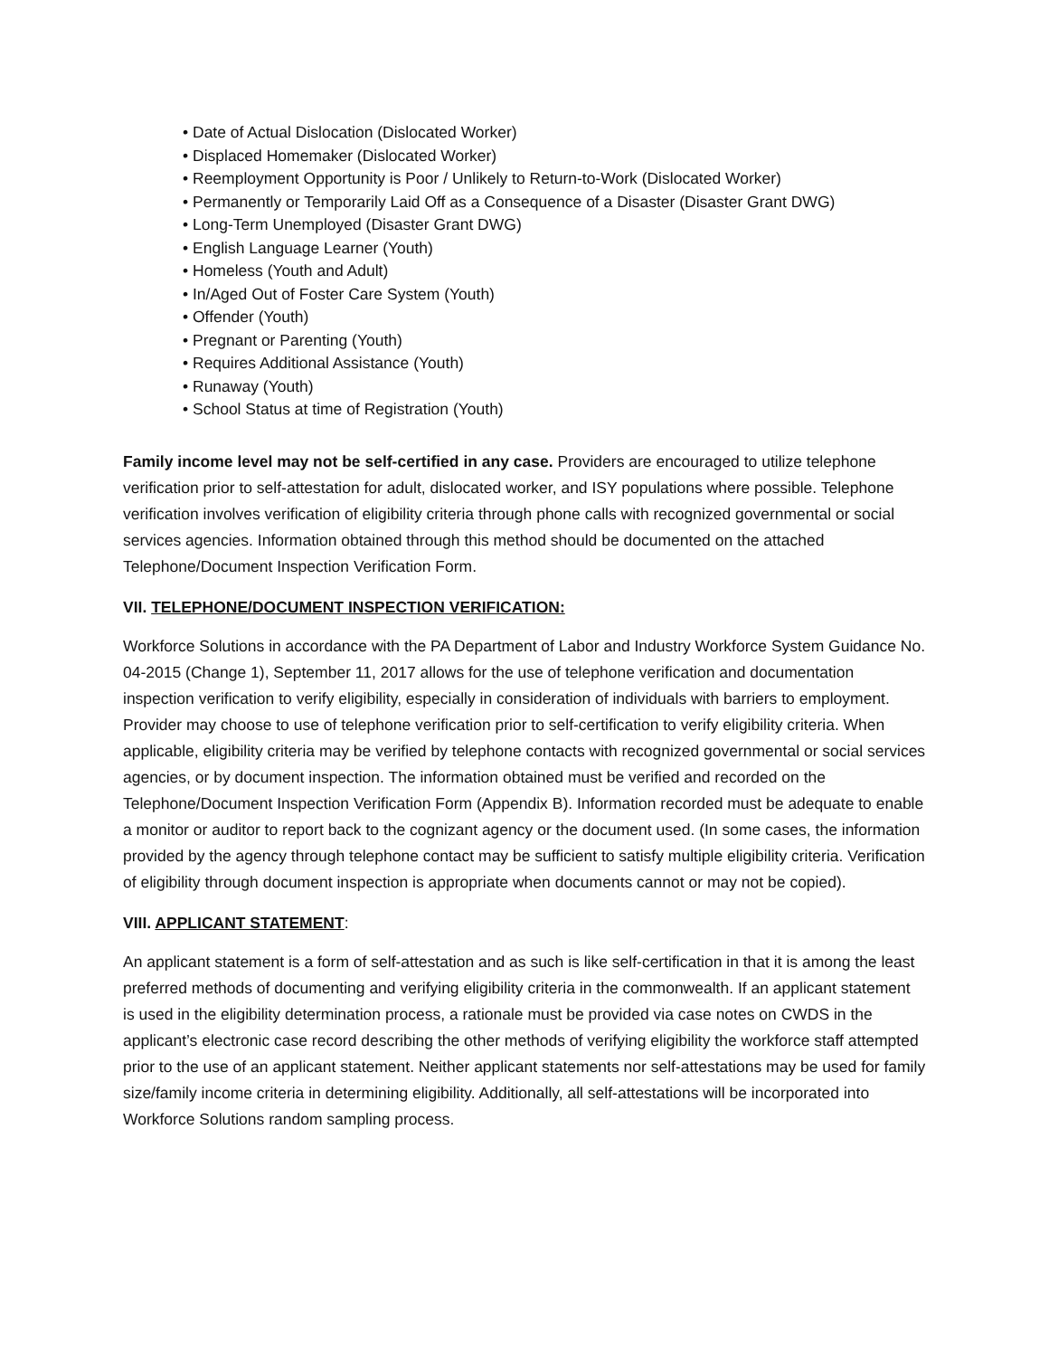• Date of Actual Dislocation (Dislocated Worker)
• Displaced Homemaker (Dislocated Worker)
• Reemployment Opportunity is Poor / Unlikely to Return-to-Work (Dislocated Worker)
• Permanently or Temporarily Laid Off as a Consequence of a Disaster (Disaster Grant DWG)
• Long-Term Unemployed (Disaster Grant DWG)
• English Language Learner (Youth)
• Homeless (Youth and Adult)
• In/Aged Out of Foster Care System (Youth)
• Offender (Youth)
• Pregnant or Parenting (Youth)
• Requires Additional Assistance (Youth)
• Runaway (Youth)
• School Status at time of Registration (Youth)
Family income level may not be self-certified in any case. Providers are encouraged to utilize telephone verification prior to self-attestation for adult, dislocated worker, and ISY populations where possible. Telephone verification involves verification of eligibility criteria through phone calls with recognized governmental or social services agencies. Information obtained through this method should be documented on the attached Telephone/Document Inspection Verification Form.
VII. TELEPHONE/DOCUMENT INSPECTION VERIFICATION:
Workforce Solutions in accordance with the PA Department of Labor and Industry Workforce System Guidance No. 04-2015 (Change 1), September 11, 2017 allows for the use of telephone verification and documentation inspection verification to verify eligibility, especially in consideration of individuals with barriers to employment. Provider may choose to use of telephone verification prior to self-certification to verify eligibility criteria. When applicable, eligibility criteria may be verified by telephone contacts with recognized governmental or social services agencies, or by document inspection. The information obtained must be verified and recorded on the Telephone/Document Inspection Verification Form (Appendix B). Information recorded must be adequate to enable a monitor or auditor to report back to the cognizant agency or the document used. (In some cases, the information provided by the agency through telephone contact may be sufficient to satisfy multiple eligibility criteria. Verification of eligibility through document inspection is appropriate when documents cannot or may not be copied).
VIII. APPLICANT STATEMENT:
An applicant statement is a form of self-attestation and as such is like self-certification in that it is among the least preferred methods of documenting and verifying eligibility criteria in the commonwealth. If an applicant statement is used in the eligibility determination process, a rationale must be provided via case notes on CWDS in the applicant’s electronic case record describing the other methods of verifying eligibility the workforce staff attempted prior to the use of an applicant statement. Neither applicant statements nor self-attestations may be used for family size/family income criteria in determining eligibility. Additionally, all self-attestations will be incorporated into Workforce Solutions random sampling process.